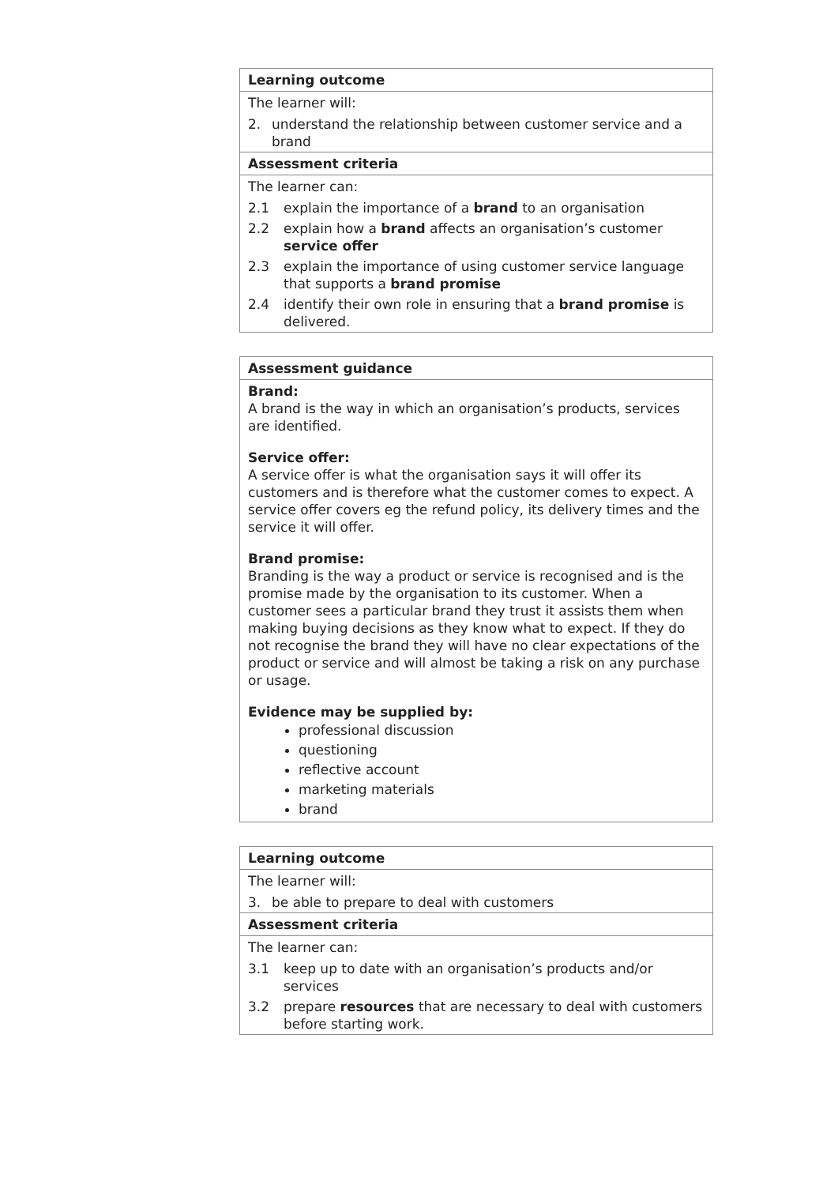Learning outcome
The learner will:
2. understand the relationship between customer service and a brand
Assessment criteria
The learner can:
2.1 explain the importance of a brand to an organisation
2.2 explain how a brand affects an organisation’s customer service offer
2.3 explain the importance of using customer service language that supports a brand promise
2.4 identify their own role in ensuring that a brand promise is delivered.
Assessment guidance
Brand:
A brand is the way in which an organisation’s products, services are identified.
Service offer:
A service offer is what the organisation says it will offer its customers and is therefore what the customer comes to expect. A service offer covers eg the refund policy, its delivery times and the service it will offer.
Brand promise:
Branding is the way a product or service is recognised and is the promise made by the organisation to its customer. When a customer sees a particular brand they trust it assists them when making buying decisions as they know what to expect. If they do not recognise the brand they will have no clear expectations of the product or service and will almost be taking a risk on any purchase or usage.
Evidence may be supplied by:
professional discussion
questioning
reflective account
marketing materials
brand
Learning outcome
The learner will:
3. be able to prepare to deal with customers
Assessment criteria
The learner can:
3.1 keep up to date with an organisation’s products and/or services
3.2 prepare resources that are necessary to deal with customers before starting work.